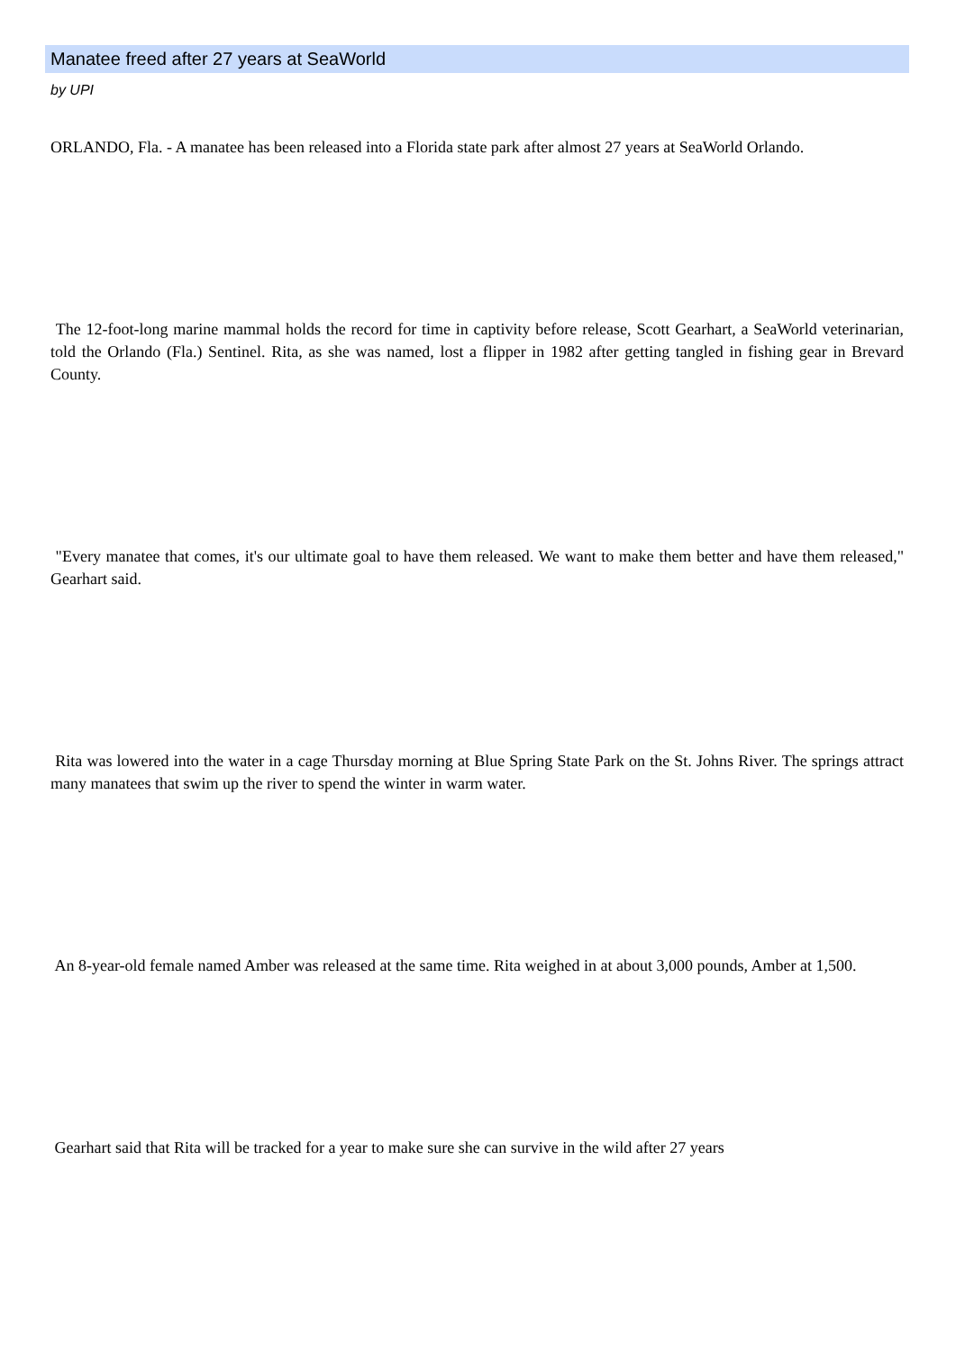Manatee freed after 27 years at SeaWorld
by UPI
ORLANDO, Fla. - A manatee has been released into a Florida state park after almost 27 years at SeaWorld Orlando.
The 12-foot-long marine mammal holds the record for time in captivity before release, Scott Gearhart, a SeaWorld veterinarian, told the Orlando (Fla.) Sentinel. Rita, as she was named, lost a flipper in 1982 after getting tangled in fishing gear in Brevard County.
"Every manatee that comes, it's our ultimate goal to have them released. We want to make them better and have them released," Gearhart said.
Rita was lowered into the water in a cage Thursday morning at Blue Spring State Park on the St. Johns River. The springs attract many manatees that swim up the river to spend the winter in warm water.
An 8-year-old female named Amber was released at the same time. Rita weighed in at about 3,000 pounds, Amber at 1,500.
Gearhart said that Rita will be tracked for a year to make sure she can survive in the wild after 27 years